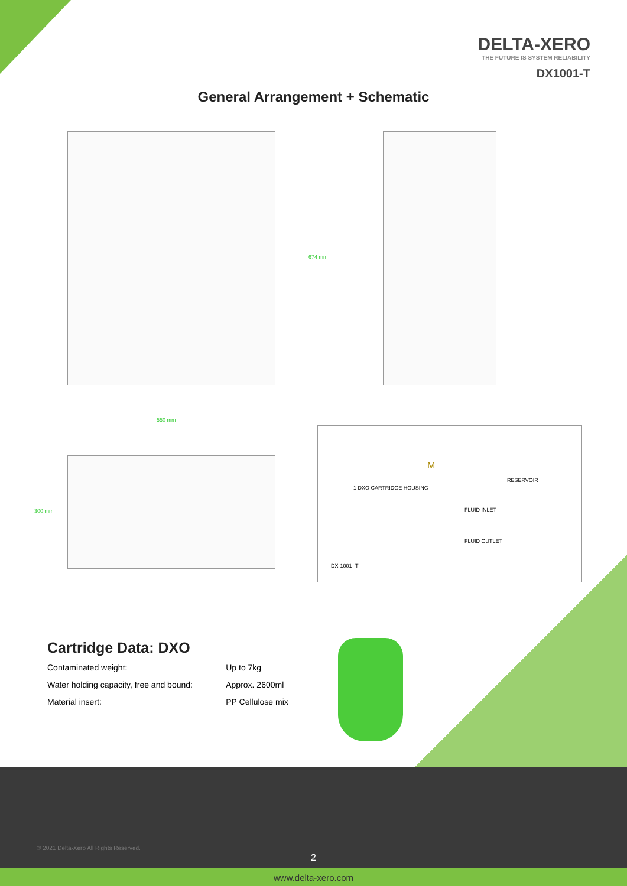DELTA-XERO
THE FUTURE IS SYSTEM RELIABILITY
DX1001-T
General Arrangement + Schematic
674 mm
550 mm
300 mm
RESERVOIR
M
1 DXO CARTRIDGE HOUSING
FLUID INLET
FLUID OUTLET
DX-1001 -T
Cartridge Data: DXO
| Contaminated weight: | Up to 7kg |
| Water holding capacity, free and bound: | Approx. 2600ml |
| Material insert: | PP Cellulose mix |
© 2021 Delta-Xero All Rights Reserved.
2
www.delta-xero.com